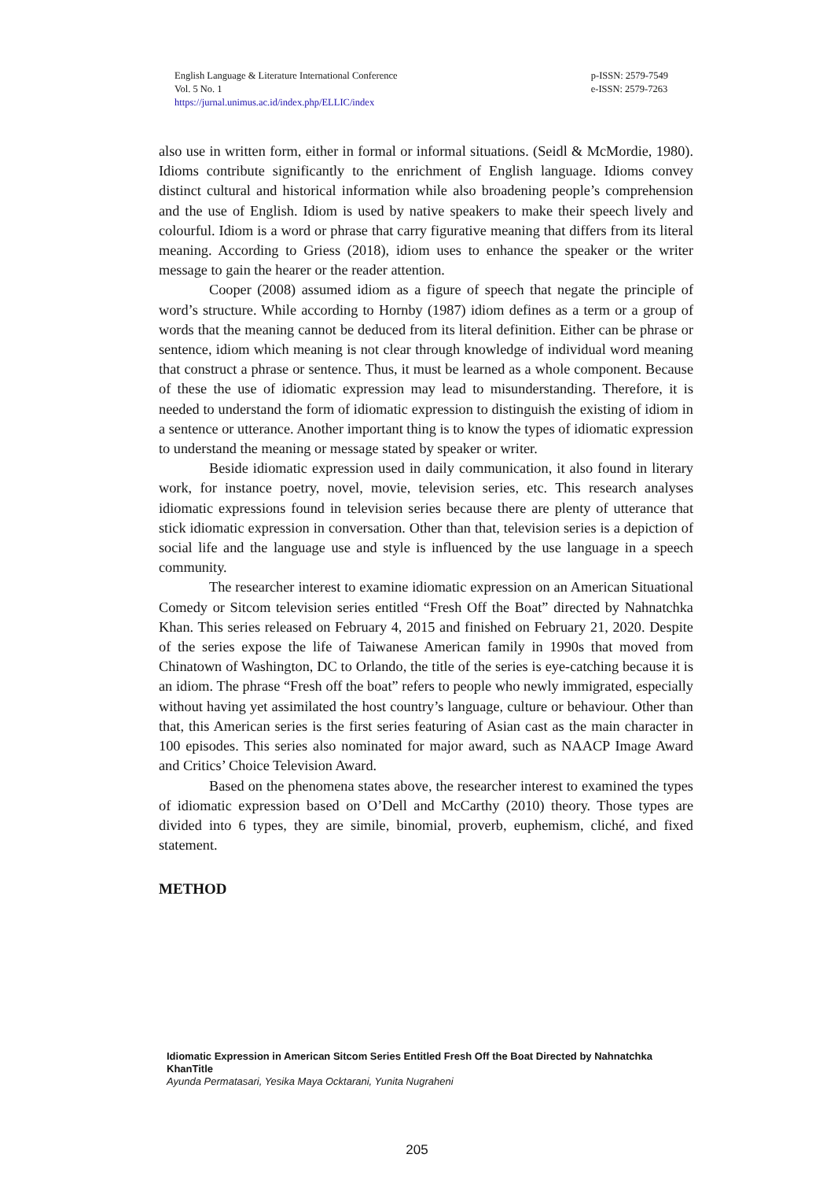English Language & Literature International Conference
Vol. 5 No. 1
https://jurnal.unimus.ac.id/index.php/ELLIC/index
p-ISSN: 2579-7549
e-ISSN: 2579-7263
also use in written form, either in formal or informal situations. (Seidl & McMordie, 1980). Idioms contribute significantly to the enrichment of English language. Idioms convey distinct cultural and historical information while also broadening people’s comprehension and the use of English. Idiom is used by native speakers to make their speech lively and colourful. Idiom is a word or phrase that carry figurative meaning that differs from its literal meaning. According to Griess (2018), idiom uses to enhance the speaker or the writer message to gain the hearer or the reader attention.
Cooper (2008) assumed idiom as a figure of speech that negate the principle of word’s structure. While according to Hornby (1987) idiom defines as a term or a group of words that the meaning cannot be deduced from its literal definition. Either can be phrase or sentence, idiom which meaning is not clear through knowledge of individual word meaning that construct a phrase or sentence. Thus, it must be learned as a whole component. Because of these the use of idiomatic expression may lead to misunderstanding. Therefore, it is needed to understand the form of idiomatic expression to distinguish the existing of idiom in a sentence or utterance. Another important thing is to know the types of idiomatic expression to understand the meaning or message stated by speaker or writer.
Beside idiomatic expression used in daily communication, it also found in literary work, for instance poetry, novel, movie, television series, etc. This research analyses idiomatic expressions found in television series because there are plenty of utterance that stick idiomatic expression in conversation. Other than that, television series is a depiction of social life and the language use and style is influenced by the use language in a speech community.
The researcher interest to examine idiomatic expression on an American Situational Comedy or Sitcom television series entitled “Fresh Off the Boat” directed by Nahnatchka Khan. This series released on February 4, 2015 and finished on February 21, 2020. Despite of the series expose the life of Taiwanese American family in 1990s that moved from Chinatown of Washington, DC to Orlando, the title of the series is eye-catching because it is an idiom. The phrase “Fresh off the boat” refers to people who newly immigrated, especially without having yet assimilated the host country’s language, culture or behaviour. Other than that, this American series is the first series featuring of Asian cast as the main character in 100 episodes. This series also nominated for major award, such as NAACP Image Award and Critics’ Choice Television Award.
Based on the phenomena states above, the researcher interest to examined the types of idiomatic expression based on O’Dell and McCarthy (2010) theory. Those types are divided into 6 types, they are simile, binomial, proverb, euphemism, cliché, and fixed statement.
METHOD
Idiomatic Expression in American Sitcom Series Entitled Fresh Off the Boat Directed by Nahnatchka KhanTitle
Ayunda Permatasari, Yesika Maya Ocktarani, Yunita Nugraheni
205